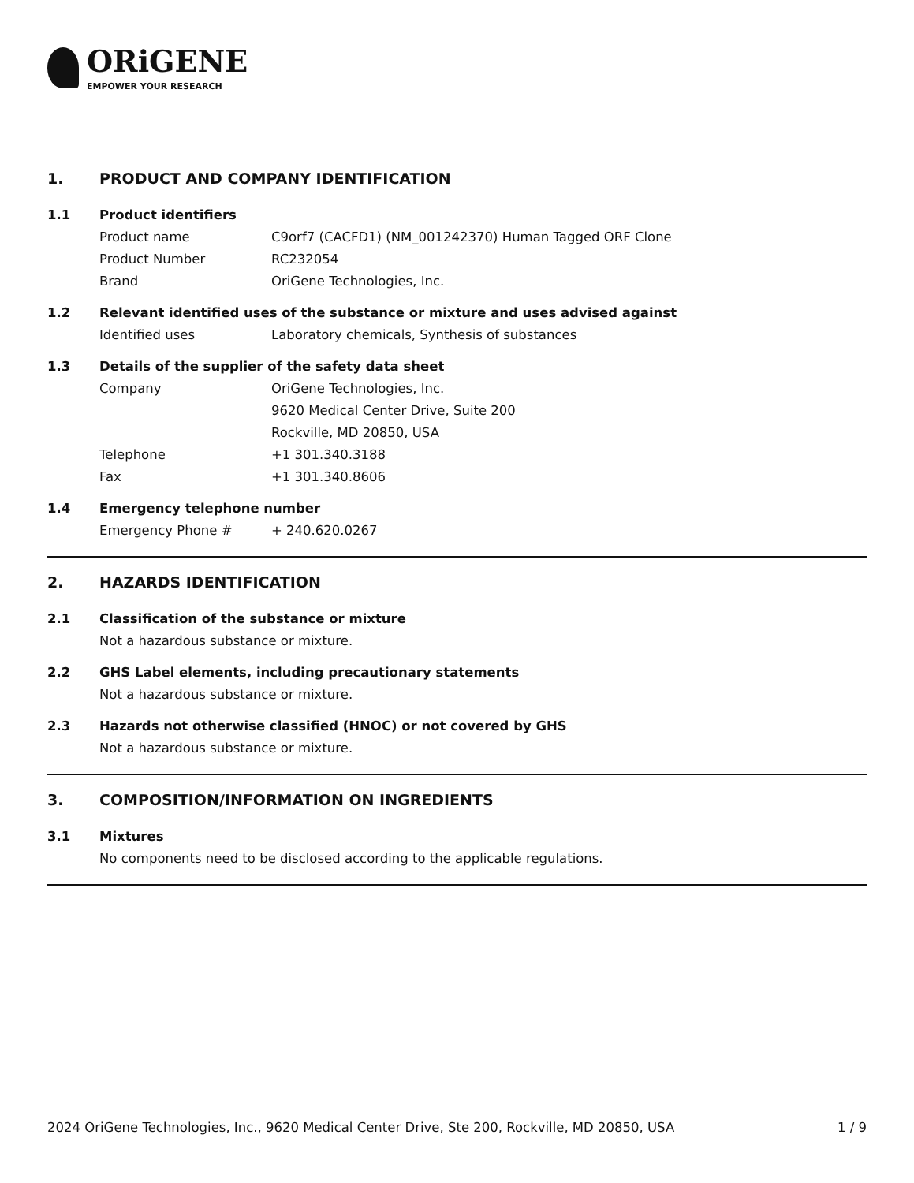ORiGENE
EMPOWER YOUR RESEARCH
1. PRODUCT AND COMPANY IDENTIFICATION
1.1 Product identifiers
Product name C9orf7 (CACFD1) (NM_001242370) Human Tagged ORF Clone
Product Number RC232054
Brand OriGene Technologies, Inc.
1.2 Relevant identified uses of the substance or mixture and uses advised against
Identified uses Laboratory chemicals, Synthesis of substances
1.3 Details of the supplier of the safety data sheet
Company OriGene Technologies, Inc.
9620 Medical Center Drive, Suite 200
Rockville, MD 20850, USA
Telephone +1 301.340.3188
Fax +1 301.340.8606
1.4 Emergency telephone number
Emergency Phone # + 240.620.0267
2. HAZARDS IDENTIFICATION
2.1 Classification of the substance or mixture
Not a hazardous substance or mixture.
2.2 GHS Label elements, including precautionary statements
Not a hazardous substance or mixture.
2.3 Hazards not otherwise classified (HNOC) or not covered by GHS
Not a hazardous substance or mixture.
3. COMPOSITION/INFORMATION ON INGREDIENTS
3.1 Mixtures
No components need to be disclosed according to the applicable regulations.
2024 OriGene Technologies, Inc., 9620 Medical Center Drive, Ste 200, Rockville, MD 20850, USA 1 / 9